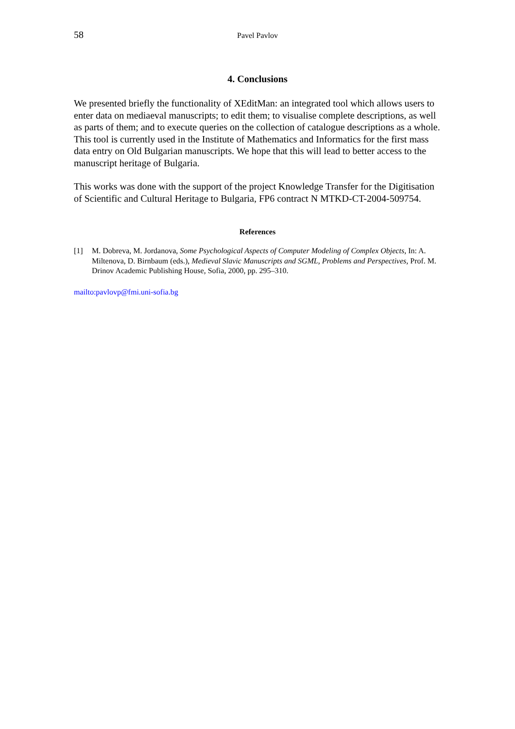58 Pavel Pavlov
4. Conclusions
We presented briefly the functionality of XEditMan: an integrated tool which allows users to enter data on mediaeval manuscripts; to edit them; to visualise complete descriptions, as well as parts of them; and to execute queries on the collection of catalogue descriptions as a whole. This tool is currently used in the Institute of Mathematics and Informatics for the first mass data entry on Old Bulgarian manuscripts. We hope that this will lead to better access to the manuscript heritage of Bulgaria.
This works was done with the support of the project Knowledge Transfer for the Digitisation of Scientific and Cultural Heritage to Bulgaria, FP6 contract N MTKD-CT-2004-509754.
References
[1] M. Dobreva, M. Jordanova, Some Psychological Aspects of Computer Modeling of Complex Objects, In: A. Miltenova, D. Birnbaum (eds.), Medieval Slavic Manuscripts and SGML, Problems and Perspectives, Prof. M. Drinov Academic Publishing House, Sofia, 2000, pp. 295–310.
mailto:pavlovp@fmi.uni-sofia.bg